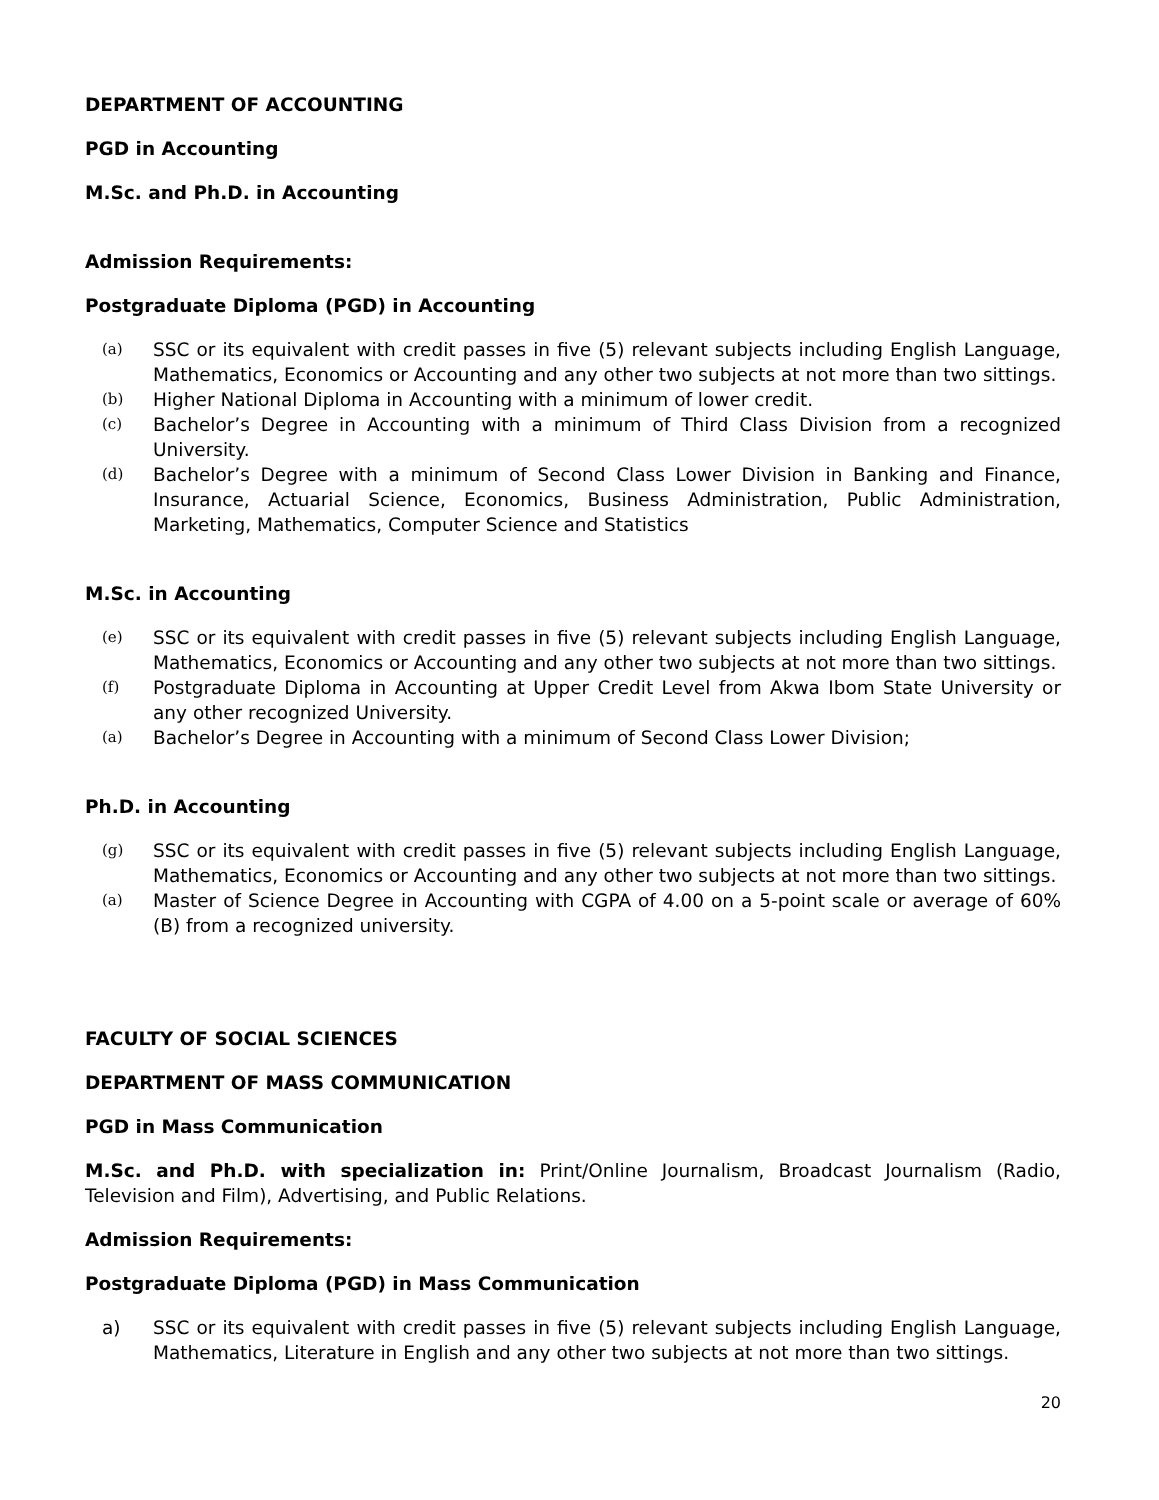DEPARTMENT OF ACCOUNTING
PGD in Accounting
M.Sc. and Ph.D. in Accounting
Admission Requirements:
Postgraduate Diploma (PGD) in Accounting
(a) SSC or its equivalent with credit passes in five (5) relevant subjects including English Language, Mathematics, Economics or Accounting and any other two subjects at not more than two sittings.
(b) Higher National Diploma in Accounting with a minimum of lower credit.
(c) Bachelor’s Degree in Accounting with a minimum of Third Class Division from a recognized University.
(d) Bachelor’s Degree with a minimum of Second Class Lower Division in Banking and Finance, Insurance, Actuarial Science, Economics, Business Administration, Public Administration, Marketing, Mathematics, Computer Science and Statistics
M.Sc. in Accounting
(e) SSC or its equivalent with credit passes in five (5) relevant subjects including English Language, Mathematics, Economics or Accounting and any other two subjects at not more than two sittings.
(f) Postgraduate Diploma in Accounting at Upper Credit Level from Akwa Ibom State University or any other recognized University.
(a) Bachelor’s Degree in Accounting with a minimum of Second Class Lower Division;
Ph.D. in Accounting
(g) SSC or its equivalent with credit passes in five (5) relevant subjects including English Language, Mathematics, Economics or Accounting and any other two subjects at not more than two sittings.
(a) Master of Science Degree in Accounting with CGPA of 4.00 on a 5-point scale or average of 60% (B) from a recognized university.
FACULTY OF SOCIAL SCIENCES
DEPARTMENT OF MASS COMMUNICATION
PGD in Mass Communication
M.Sc. and Ph.D. with specialization in: Print/Online Journalism, Broadcast Journalism (Radio, Television and Film), Advertising, and Public Relations.
Admission Requirements:
Postgraduate Diploma (PGD) in Mass Communication
a) SSC or its equivalent with credit passes in five (5) relevant subjects including English Language, Mathematics, Literature in English and any other two subjects at not more than two sittings.
20